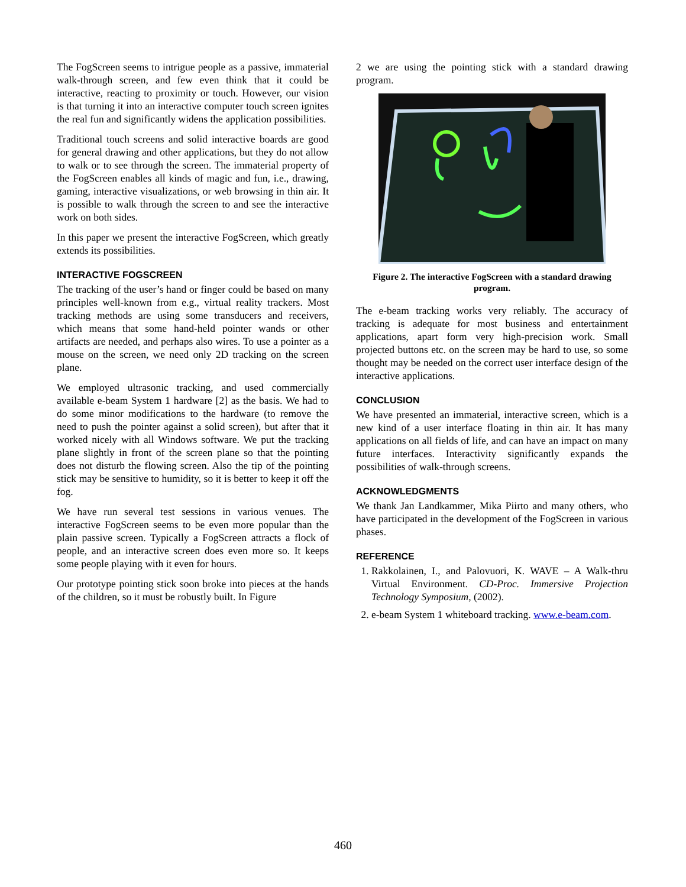The FogScreen seems to intrigue people as a passive, immaterial walk-through screen, and few even think that it could be interactive, reacting to proximity or touch. However, our vision is that turning it into an interactive computer touch screen ignites the real fun and significantly widens the application possibilities.
Traditional touch screens and solid interactive boards are good for general drawing and other applications, but they do not allow to walk or to see through the screen. The immaterial property of the FogScreen enables all kinds of magic and fun, i.e., drawing, gaming, interactive visualizations, or web browsing in thin air. It is possible to walk through the screen to and see the interactive work on both sides.
In this paper we present the interactive FogScreen, which greatly extends its possibilities.
INTERACTIVE FOGSCREEN
The tracking of the user’s hand or finger could be based on many principles well-known from e.g., virtual reality trackers. Most tracking methods are using some transducers and receivers, which means that some hand-held pointer wands or other artifacts are needed, and perhaps also wires. To use a pointer as a mouse on the screen, we need only 2D tracking on the screen plane.
We employed ultrasonic tracking, and used commercially available e-beam System 1 hardware [2] as the basis. We had to do some minor modifications to the hardware (to remove the need to push the pointer against a solid screen), but after that it worked nicely with all Windows software. We put the tracking plane slightly in front of the screen plane so that the pointing does not disturb the flowing screen. Also the tip of the pointing stick may be sensitive to humidity, so it is better to keep it off the fog.
We have run several test sessions in various venues. The interactive FogScreen seems to be even more popular than the plain passive screen. Typically a FogScreen attracts a flock of people, and an interactive screen does even more so. It keeps some people playing with it even for hours.
Our prototype pointing stick soon broke into pieces at the hands of the children, so it must be robustly built. In Figure
2 we are using the pointing stick with a standard drawing program.
Figure 2. The interactive FogScreen with a standard drawing program.
The e-beam tracking works very reliably. The accuracy of tracking is adequate for most business and entertainment applications, apart form very high-precision work. Small projected buttons etc. on the screen may be hard to use, so some thought may be needed on the correct user interface design of the interactive applications.
CONCLUSION
We have presented an immaterial, interactive screen, which is a new kind of a user interface floating in thin air. It has many applications on all fields of life, and can have an impact on many future interfaces. Interactivity significantly expands the possibilities of walk-through screens.
ACKNOWLEDGMENTS
We thank Jan Landkammer, Mika Piirto and many others, who have participated in the development of the FogScreen in various phases.
REFERENCE
1. Rakkolainen, I., and Palovuori, K. WAVE – A Walk-thru Virtual Environment. CD-Proc. Immersive Projection Technology Symposium, (2002).
2. e-beam System 1 whiteboard tracking. www.e-beam.com.
460